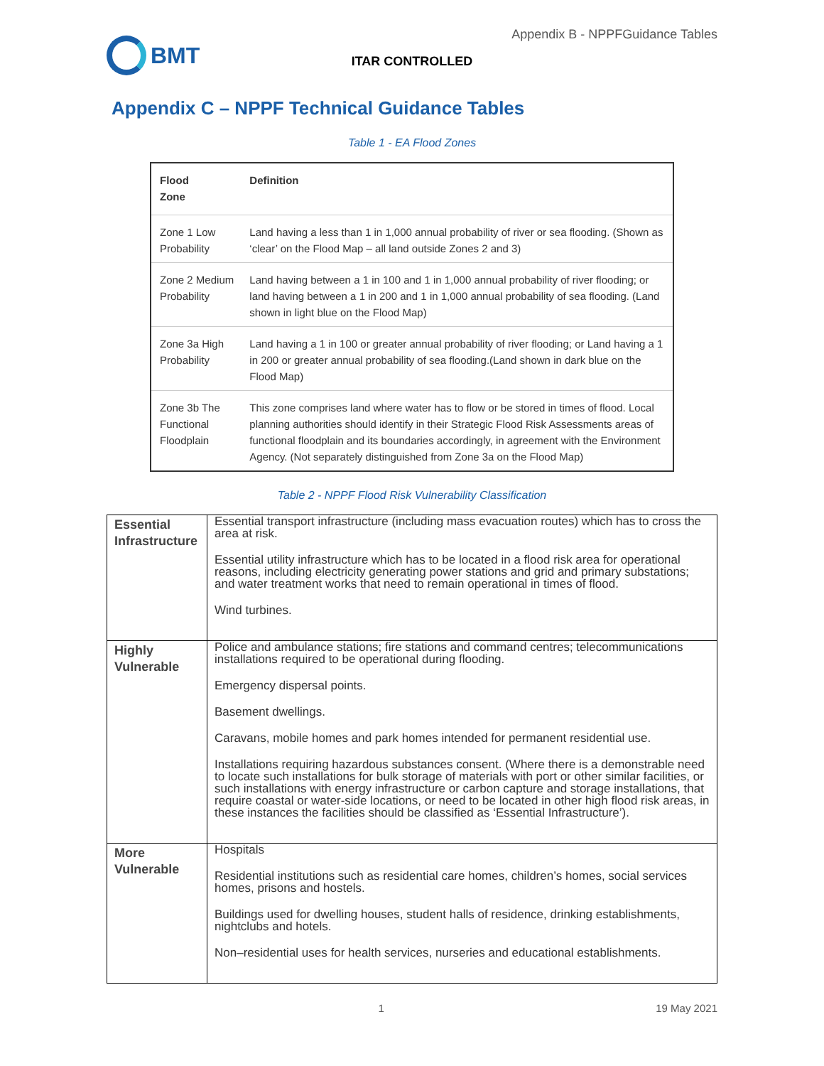BMT
Appendix B - NPPFGuidance Tables
ITAR CONTROLLED
Appendix C – NPPF Technical Guidance Tables
Table 1 - EA Flood Zones
| Flood Zone | Definition |
| --- | --- |
| Zone 1 Low Probability | Land having a less than 1 in 1,000 annual probability of river or sea flooding. (Shown as ‘clear’ on the Flood Map – all land outside Zones 2 and 3) |
| Zone 2 Medium Probability | Land having between a 1 in 100 and 1 in 1,000 annual probability of river flooding; or land having between a 1 in 200 and 1 in 1,000 annual probability of sea flooding. (Land shown in light blue on the Flood Map) |
| Zone 3a High Probability | Land having a 1 in 100 or greater annual probability of river flooding; or Land having a 1 in 200 or greater annual probability of sea flooding.(Land shown in dark blue on the Flood Map) |
| Zone 3b The Functional Floodplain | This zone comprises land where water has to flow or be stored in times of flood. Local planning authorities should identify in their Strategic Flood Risk Assessments areas of functional floodplain and its boundaries accordingly, in agreement with the Environment Agency. (Not separately distinguished from Zone 3a on the Flood Map) |
Table 2 - NPPF Flood Risk Vulnerability Classification
| Essential Infrastructure | Essential transport infrastructure (including mass evacuation routes) which has to cross the area at risk. Essential utility infrastructure which has to be located in a flood risk area for operational reasons, including electricity generating power stations and grid and primary substations; and water treatment works that need to remain operational in times of flood. Wind turbines. |
| Highly Vulnerable | Police and ambulance stations; fire stations and command centres; telecommunications installations required to be operational during flooding. Emergency dispersal points. Basement dwellings. Caravans, mobile homes and park homes intended for permanent residential use. Installations requiring hazardous substances consent. (Where there is a demonstrable need to locate such installations for bulk storage of materials with port or other similar facilities, or such installations with energy infrastructure or carbon capture and storage installations, that require coastal or water-side locations, or need to be located in other high flood risk areas, in these instances the facilities should be classified as ‘Essential Infrastructure’). |
| More Vulnerable | Hospitals Residential institutions such as residential care homes, children’s homes, social services homes, prisons and hostels. Buildings used for dwelling houses, student halls of residence, drinking establishments, nightclubs and hotels. Non–residential uses for health services, nurseries and educational establishments. |
1 19 May 2021